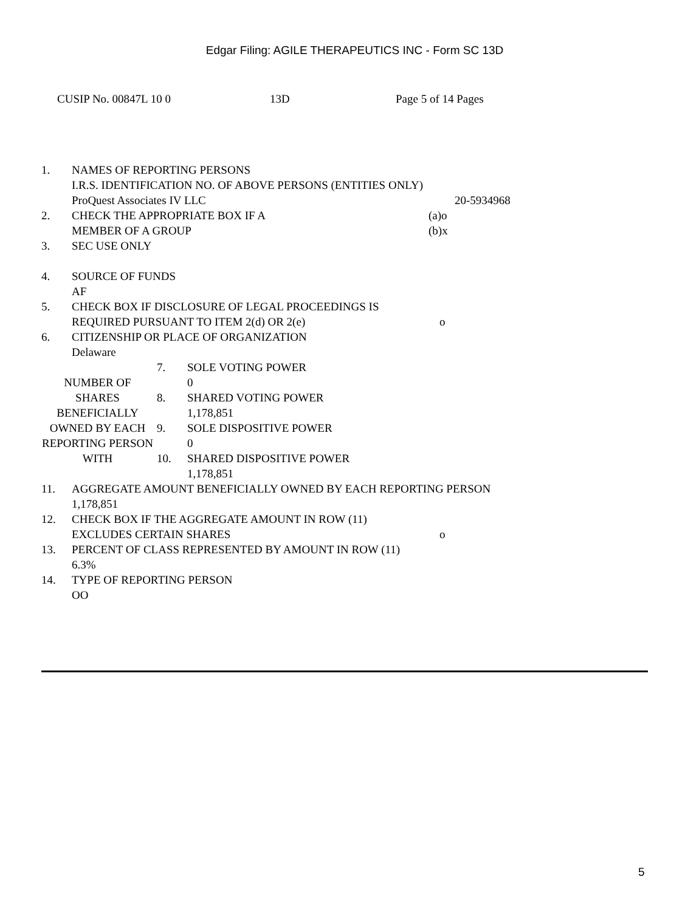Edgar Filing: AGILE THERAPEUTICS INC - Form SC 13D
CUSIP No. 00847L 10 0 13D Page 5 of 14 Pages
| 1. | NAMES OF REPORTING PERSONS I.R.S. IDENTIFICATION NO. OF ABOVE PERSONS (ENTITIES ONLY) | |
| | ProQuest Associates IV LLC | 20-5934968 |
| 2. | CHECK THE APPROPRIATE BOX IF A MEMBER OF A GROUP | (a)o (b)x |
| 3. | SEC USE ONLY | |
| 4. | SOURCE OF FUNDS AF | |
| 5. | CHECK BOX IF DISCLOSURE OF LEGAL PROCEEDINGS IS REQUIRED PURSUANT TO ITEM 2(d) OR 2(e) | o |
| 6. | CITIZENSHIP OR PLACE OF ORGANIZATION Delaware | |
| NUMBER OF SHARES BENEFICIALLY OWNED BY EACH REPORTING PERSON WITH | 7. | SOLE VOTING POWER 0 |
| | 8. | SHARED VOTING POWER 1,178,851 |
| | 9. | SOLE DISPOSITIVE POWER 0 |
| | 10. | SHARED DISPOSITIVE POWER 1,178,851 |
| 11. | AGGREGATE AMOUNT BENEFICIALLY OWNED BY EACH REPORTING PERSON 1,178,851 | |
| 12. | CHECK BOX IF THE AGGREGATE AMOUNT IN ROW (11) EXCLUDES CERTAIN SHARES | o |
| 13. | PERCENT OF CLASS REPRESENTED BY AMOUNT IN ROW (11) 6.3% | |
| 14. | TYPE OF REPORTING PERSON OO | |
5